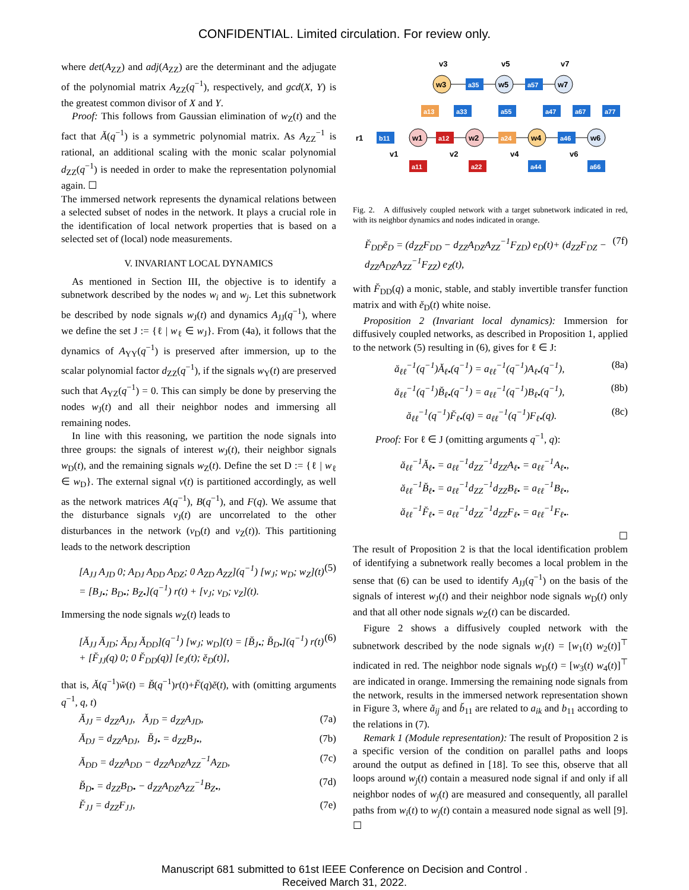CONFIDENTIAL. Limited circulation. For review only.
where det(A<sub>ZZ</sub>) and adj(A<sub>ZZ</sub>) are the determinant and the adjugate of the polynomial matrix A<sub>ZZ</sub>(q<sup>−1</sup>), respectively, and gcd(X, Y) is the greatest common divisor of X and Y.
Proof: This follows from Gaussian elimination of w<sub>Z</sub>(t) and the fact that Ă(q<sup>−1</sup>) is a symmetric polynomial matrix. As A<sub>ZZ</sub><sup>−1</sup> is rational, an additional scaling with the monic scalar polynomial d<sub>ZZ</sub>(q<sup>−1</sup>) is needed in order to make the representation polynomial again. ☐
The immersed network represents the dynamical relations between a selected subset of nodes in the network. It plays a crucial role in the identification of local network properties that is based on a selected set of (local) node measurements.
V. INVARIANT LOCAL DYNAMICS
As mentioned in Section III, the objective is to identify a subnetwork described by the nodes w<sub>i</sub> and w<sub>j</sub>. Let this subnetwork be described by node signals w<sub>J</sub>(t) and dynamics A<sub>JJ</sub>(q<sup>−1</sup>), where we define the set J := {ℓ | w<sub>ℓ</sub> ∈ w<sub>J</sub>}. From (4a), it follows that the dynamics of A<sub>YY</sub>(q<sup>−1</sup>) is preserved after immersion, up to the scalar polynomial factor d<sub>ZZ</sub>(q<sup>−1</sup>), if the signals w<sub>Y</sub>(t) are preserved such that A<sub>YZ</sub>(q<sup>−1</sup>) = 0. This can simply be done by preserving the nodes w<sub>J</sub>(t) and all their neighbor nodes and immersing all remaining nodes.
In line with this reasoning, we partition the node signals into three groups: the signals of interest w<sub>J</sub>(t), their neighbor signals w<sub>D</sub>(t), and the remaining signals w<sub>Z</sub>(t). Define the set D := {ℓ | w<sub>ℓ</sub> ∈ w<sub>D</sub>}. The external signal v(t) is partitioned accordingly, as well as the network matrices A(q<sup>−1</sup>), B(q<sup>−1</sup>), and F(q). We assume that the disturbance signals v<sub>J</sub>(t) are uncorrelated to the other disturbances in the network (v<sub>D</sub>(t) and v<sub>Z</sub>(t)). This partitioning leads to the network description
[A<sub>JJ</sub> A<sub>JD</sub> 0; A<sub>DJ</sub> A<sub>DD</sub> A<sub>DZ</sub>; 0 A<sub>ZD</sub> A<sub>ZZ</sub>](q<sup>−1</sup>) [w<sub>J</sub>; w<sub>D</sub>; w<sub>Z</sub>](t) = [B<sub>J•</sub>; B<sub>D•</sub>; B<sub>Z•</sub>](q<sup>−1</sup>) r(t) + [v<sub>J</sub>; v<sub>D</sub>; v<sub>Z</sub>](t). (5)
Immersing the node signals w<sub>Z</sub>(t) leads to
[Ă<sub>JJ</sub> Ă<sub>JD</sub>; Ă<sub>DJ</sub> Ă<sub>DD</sub>](q<sup>−1</sup>) [w<sub>J</sub>; w<sub>D</sub>](t) = [B̆<sub>J•</sub>; B̆<sub>D•</sub>](q<sup>−1</sup>) r(t) + [F̆<sub>JJ</sub>(q) 0; 0 F̆<sub>DD</sub>(q)] [e<sub>J</sub>(t); ĕ<sub>D</sub>(t)], (6)
that is, Ă(q<sup>−1</sup>)w̆(t) = B̆(q<sup>−1</sup>)r(t)+F̆(q)ĕ(t), with (omitting arguments q<sup>−1</sup>, q, t)
Ă<sub>JJ</sub> = d<sub>ZZ</sub>A<sub>JJ</sub>, Ă<sub>JD</sub> = d<sub>ZZ</sub>A<sub>JD</sub>, (7a)
Ă<sub>DJ</sub> = d<sub>ZZ</sub>A<sub>DJ</sub>, B̆<sub>J•</sub> = d<sub>ZZ</sub>B<sub>J•</sub>, (7b)
Ă<sub>DD</sub> = d<sub>ZZ</sub>A<sub>DD</sub> − d<sub>ZZ</sub>A<sub>DZ</sub>A<sub>ZZ</sub><sup>−1</sup>A<sub>ZD</sub>, (7c)
B̆<sub>D•</sub> = d<sub>ZZ</sub>B<sub>D•</sub> − d<sub>ZZ</sub>A<sub>DZ</sub>A<sub>ZZ</sub><sup>−1</sup>B<sub>Z•</sub>, (7d)
F̆<sub>JJ</sub> = d<sub>ZZ</sub>F<sub>JJ</sub>, (7e)
w3
w5
w7
w1
w2
w4
w6
v3
v5
v7
r1
v1
v2
v4
v6
b11
a35
a57
a13
a33
a55
a47
a67
a77
a12
a24
a46
a11
a22
a44
a66
Fig. 2. A diffusively coupled network with a target subnetwork indicated in red, with its neighbor dynamics and nodes indicated in orange.
F̆<sub>DD</sub>ĕ<sub>D</sub> = (d<sub>ZZ</sub>F<sub>DD</sub> − d<sub>ZZ</sub>A<sub>DZ</sub>A<sub>ZZ</sub><sup>−1</sup>F<sub>ZD</sub>) e<sub>D</sub>(t)+ (d<sub>ZZ</sub>F<sub>DZ</sub> − d<sub>ZZ</sub>A<sub>DZ</sub>A<sub>ZZ</sub><sup>−1</sup>F<sub>ZZ</sub>) e<sub>Z</sub>(t), (7f)
with F̆<sub>DD</sub>(q) a monic, stable, and stably invertible transfer function matrix and with ĕ<sub>D</sub>(t) white noise.
Proposition 2 (Invariant local dynamics): Immersion for diffusively coupled networks, as described in Proposition 1, applied to the network (5) resulting in (6), gives for ℓ ∈ J:
ă<sub>ℓℓ</sub><sup>−1</sup>(q<sup>−1</sup>)Ă<sub>ℓ•</sub>(q<sup>−1</sup>) = a<sub>ℓℓ</sub><sup>−1</sup>(q<sup>−1</sup>)A<sub>ℓ•</sub>(q<sup>−1</sup>), (8a)
ă<sub>ℓℓ</sub><sup>−1</sup>(q<sup>−1</sup>)B̆<sub>ℓ•</sub>(q<sup>−1</sup>) = a<sub>ℓℓ</sub><sup>−1</sup>(q<sup>−1</sup>)B<sub>ℓ•</sub>(q<sup>−1</sup>), (8b)
ă<sub>ℓℓ</sub><sup>−1</sup>(q<sup>−1</sup>)F̆<sub>ℓ•</sub>(q) = a<sub>ℓℓ</sub><sup>−1</sup>(q<sup>−1</sup>)F<sub>ℓ•</sub>(q). (8c)
Proof: For ℓ ∈ J (omitting arguments q<sup>−1</sup>, q):
ă<sub>ℓℓ</sub><sup>−1</sup>Ă<sub>ℓ•</sub> = a<sub>ℓℓ</sub><sup>−1</sup>d<sub>ZZ</sub><sup>−1</sup>d<sub>ZZ</sub>A<sub>ℓ•</sub> = a<sub>ℓℓ</sub><sup>−1</sup>A<sub>ℓ•</sub>,
ă<sub>ℓℓ</sub><sup>−1</sup>B̆<sub>ℓ•</sub> = a<sub>ℓℓ</sub><sup>−1</sup>d<sub>ZZ</sub><sup>−1</sup>d<sub>ZZ</sub>B<sub>ℓ•</sub> = a<sub>ℓℓ</sub><sup>−1</sup>B<sub>ℓ•</sub>,
ă<sub>ℓℓ</sub><sup>−1</sup>F̆<sub>ℓ•</sub> = a<sub>ℓℓ</sub><sup>−1</sup>d<sub>ZZ</sub><sup>−1</sup>d<sub>ZZ</sub>F<sub>ℓ•</sub> = a<sub>ℓℓ</sub><sup>−1</sup>F<sub>ℓ•</sub>.
☐
The result of Proposition 2 is that the local identification problem of identifying a subnetwork really becomes a local problem in the sense that (6) can be used to identify A<sub>JJ</sub>(q<sup>−1</sup>) on the basis of the signals of interest w<sub>J</sub>(t) and their neighbor node signals w<sub>D</sub>(t) only and that all other node signals w<sub>Z</sub>(t) can be discarded.
Figure 2 shows a diffusively coupled network with the subnetwork described by the node signals w<sub>J</sub>(t) = [w<sub>1</sub>(t) w<sub>2</sub>(t)]<sup>⊤</sup> indicated in red. The neighbor node signals w<sub>D</sub>(t) = [w<sub>3</sub>(t) w<sub>4</sub>(t)]<sup>⊤</sup> are indicated in orange. Immersing the remaining node signals from the network, results in the immersed network representation shown in Figure 3, where ă<sub>ij</sub> and b̆<sub>11</sub> are related to a<sub>ik</sub> and b<sub>11</sub> according to the relations in (7).
Remark 1 (Module representation): The result of Proposition 2 is a specific version of the condition on parallel paths and loops around the output as defined in [18]. To see this, observe that all loops around w<sub>j</sub>(t) contain a measured node signal if and only if all neighbor nodes of w<sub>j</sub>(t) are measured and consequently, all parallel paths from w<sub>i</sub>(t) to w<sub>j</sub>(t) contain a measured node signal as well [9]. ☐
Manuscript 681 submitted to 61st IEEE Conference on Decision and Control .
Received March 31, 2022.